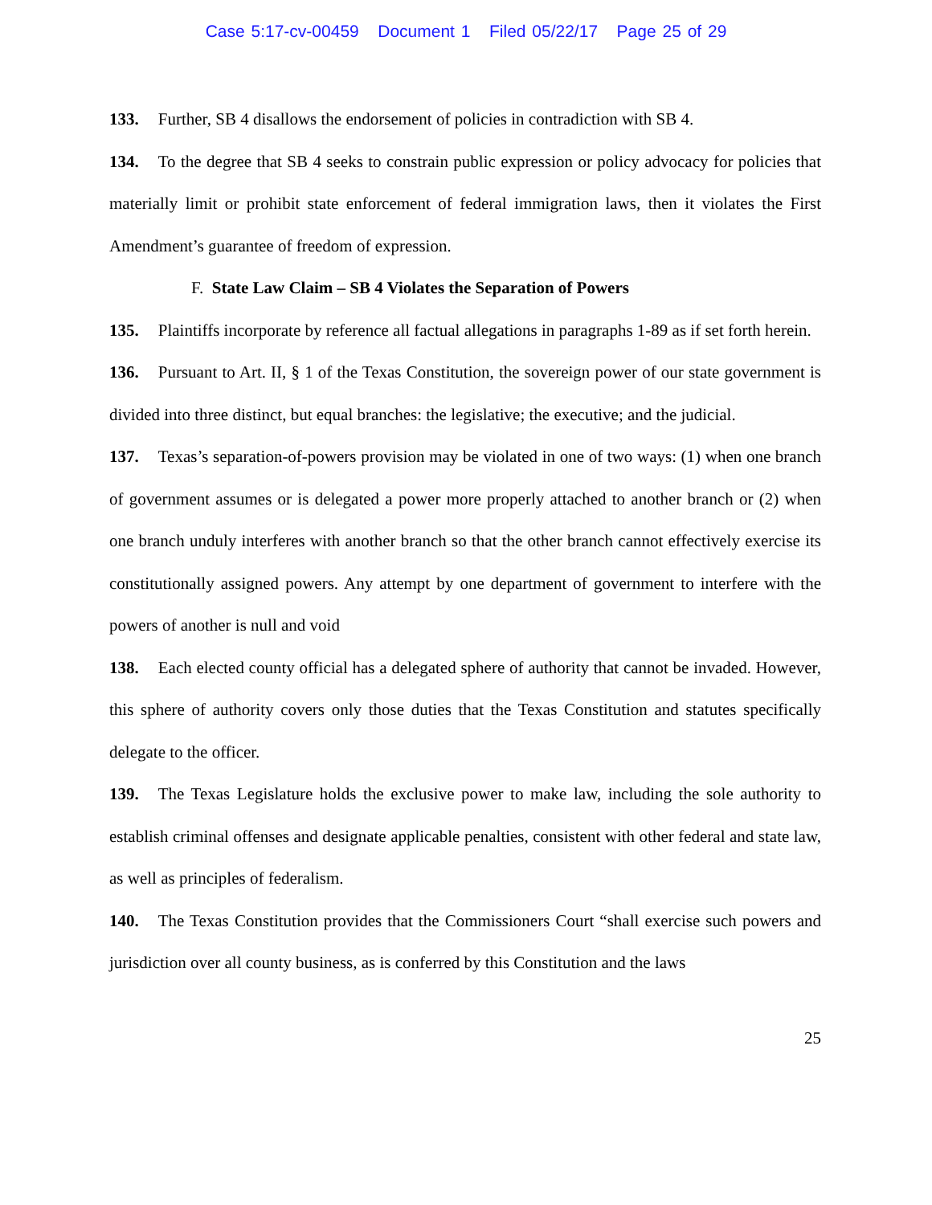Case 5:17-cv-00459 Document 1 Filed 05/22/17 Page 25 of 29
133. Further, SB 4 disallows the endorsement of policies in contradiction with SB 4.
134. To the degree that SB 4 seeks to constrain public expression or policy advocacy for policies that materially limit or prohibit state enforcement of federal immigration laws, then it violates the First Amendment’s guarantee of freedom of expression.
F. State Law Claim – SB 4 Violates the Separation of Powers
135. Plaintiffs incorporate by reference all factual allegations in paragraphs 1-89 as if set forth herein.
136. Pursuant to Art. II, § 1 of the Texas Constitution, the sovereign power of our state government is divided into three distinct, but equal branches: the legislative; the executive; and the judicial.
137. Texas’s separation-of-powers provision may be violated in one of two ways: (1) when one branch of government assumes or is delegated a power more properly attached to another branch or (2) when one branch unduly interferes with another branch so that the other branch cannot effectively exercise its constitutionally assigned powers. Any attempt by one department of government to interfere with the powers of another is null and void
138. Each elected county official has a delegated sphere of authority that cannot be invaded. However, this sphere of authority covers only those duties that the Texas Constitution and statutes specifically delegate to the officer.
139. The Texas Legislature holds the exclusive power to make law, including the sole authority to establish criminal offenses and designate applicable penalties, consistent with other federal and state law, as well as principles of federalism.
140. The Texas Constitution provides that the Commissioners Court “shall exercise such powers and jurisdiction over all county business, as is conferred by this Constitution and the laws
25